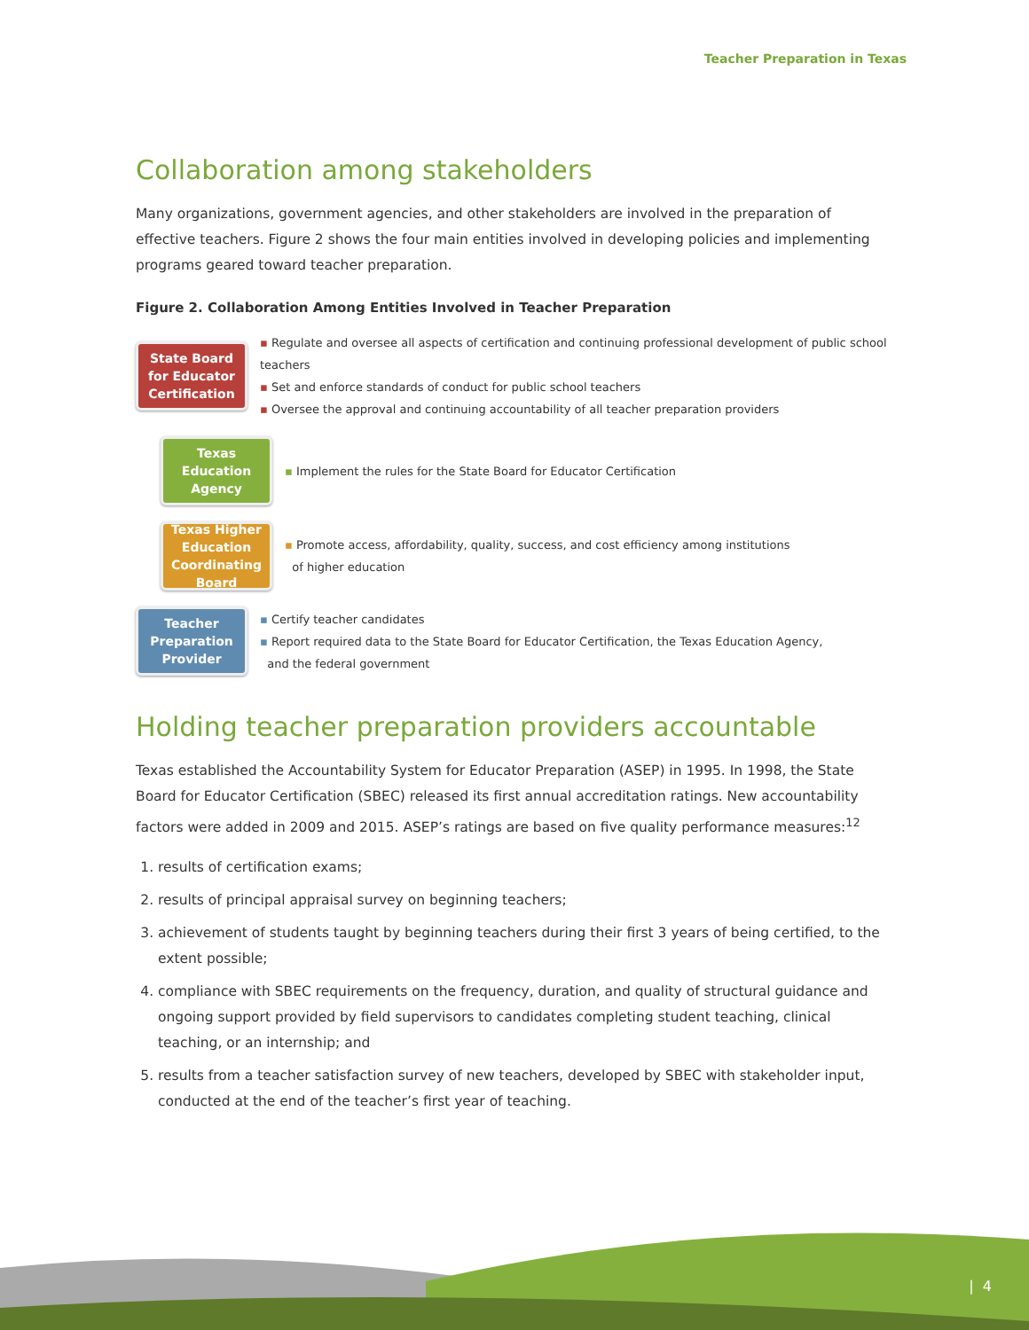Teacher Preparation in Texas
Collaboration among stakeholders
Many organizations, government agencies, and other stakeholders are involved in the preparation of effective teachers. Figure 2 shows the four main entities involved in developing policies and implementing programs geared toward teacher preparation.
Figure 2. Collaboration Among Entities Involved in Teacher Preparation
State Board for Educator Certification
▪ Regulate and oversee all aspects of certification and continuing professional development of public school teachers
▪ Set and enforce standards of conduct for public school teachers
▪ Oversee the approval and continuing accountability of all teacher preparation providers
Texas Education Agency
▪ Implement the rules for the State Board for Educator Certification
Texas Higher Education Coordinating Board
▪ Promote access, affordability, quality, success, and cost efficiency among institutions
of higher education
Teacher Preparation Provider
▪ Certify teacher candidates
▪ Report required data to the State Board for Educator Certification, the Texas Education Agency,
and the federal government
Holding teacher preparation providers accountable
Texas established the Accountability System for Educator Preparation (ASEP) in 1995. In 1998, the State Board for Educator Certification (SBEC) released its first annual accreditation ratings. New accountability factors were added in 2009 and 2015. ASEP’s ratings are based on five quality performance measures:<sup>12</sup>
1. results of certification exams;
2. results of principal appraisal survey on beginning teachers;
3. achievement of students taught by beginning teachers during their first 3 years of being certified, to the extent possible;
4. compliance with SBEC requirements on the frequency, duration, and quality of structural guidance and ongoing support provided by field supervisors to candidates completing student teaching, clinical teaching, or an internship; and
5. results from a teacher satisfaction survey of new teachers, developed by SBEC with stakeholder input, conducted at the end of the teacher’s first year of teaching.
| 4